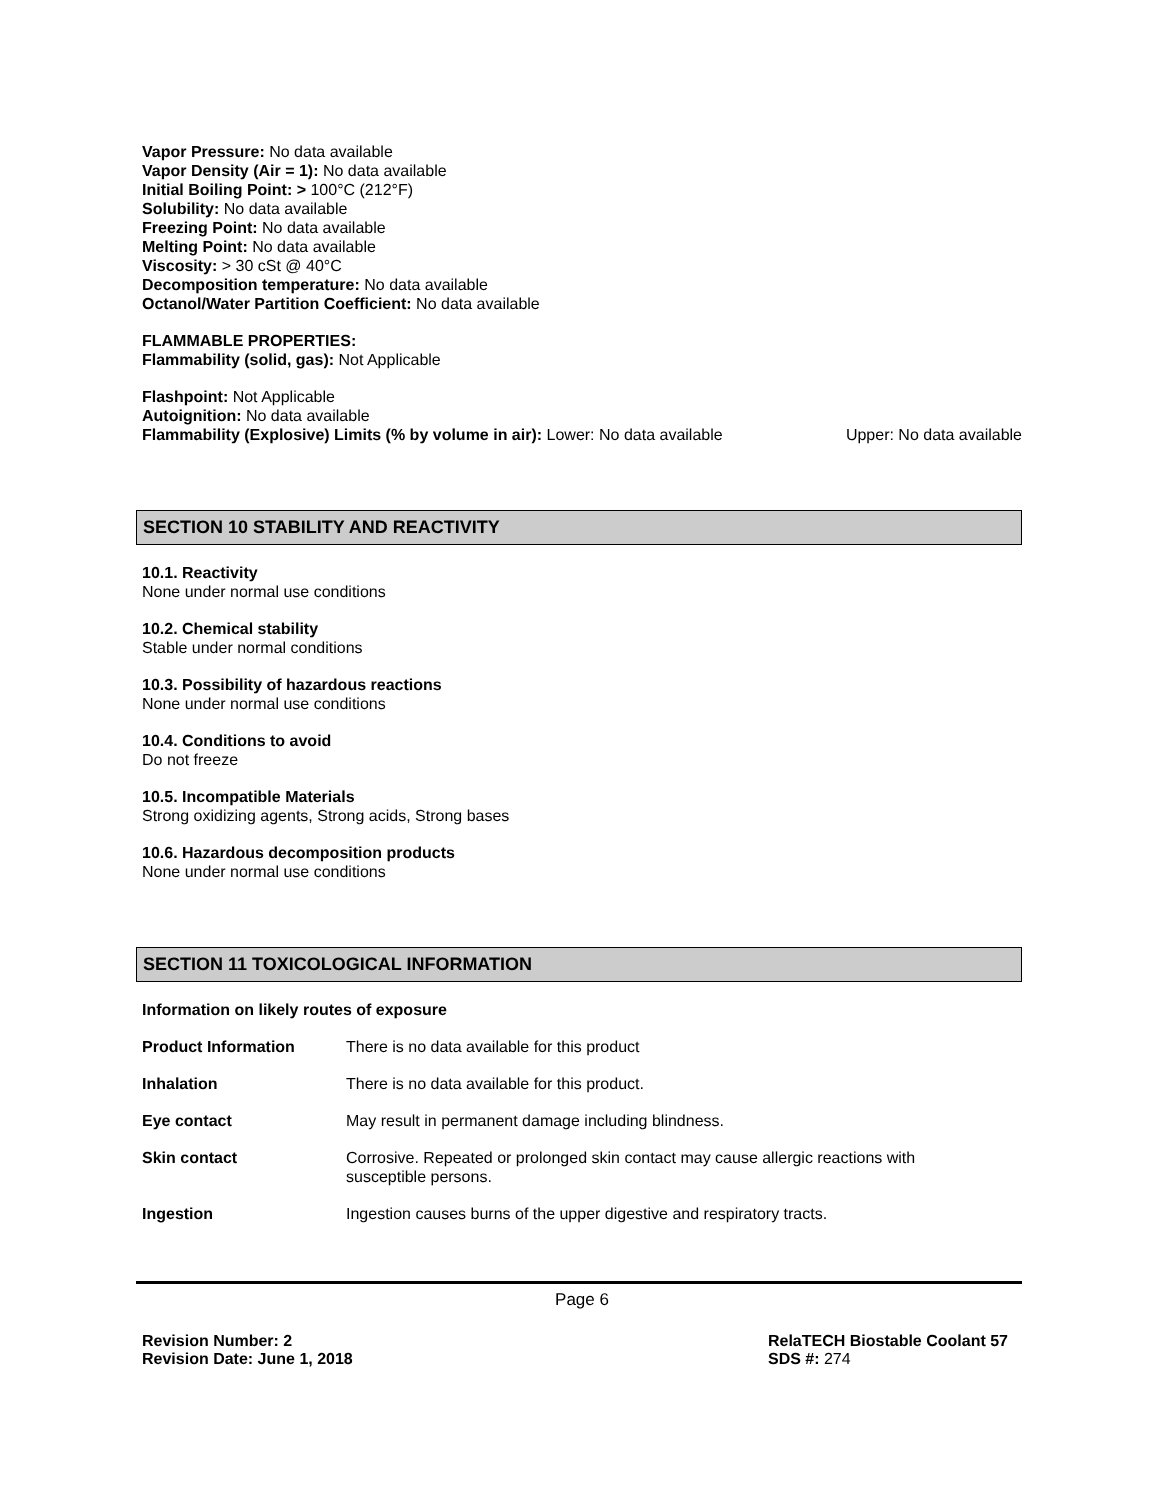Vapor Pressure: No data available
Vapor Density (Air = 1): No data available
Initial Boiling Point: > 100°C (212°F)
Solubility: No data available
Freezing Point: No data available
Melting Point: No data available
Viscosity: > 30 cSt @ 40°C
Decomposition temperature: No data available
Octanol/Water Partition Coefficient: No data available
FLAMMABLE PROPERTIES:
Flammability (solid, gas): Not Applicable
Flashpoint: Not Applicable
Autoignition: No data available
Flammability (Explosive) Limits (% by volume in air): Lower: No data available Upper: No data available
SECTION 10 STABILITY AND REACTIVITY
10.1. Reactivity
None under normal use conditions
10.2. Chemical stability
Stable under normal conditions
10.3. Possibility of hazardous reactions
None under normal use conditions
10.4. Conditions to avoid
Do not freeze
10.5. Incompatible Materials
Strong oxidizing agents, Strong acids, Strong bases
10.6. Hazardous decomposition products
None under normal use conditions
SECTION 11 TOXICOLOGICAL INFORMATION
Information on likely routes of exposure
| Product Information | There is no data available for this product |
| Inhalation | There is no data available for this product. |
| Eye contact | May result in permanent damage including blindness. |
| Skin contact | Corrosive. Repeated or prolonged skin contact may cause allergic reactions with susceptible persons. |
| Ingestion | Ingestion causes burns of the upper digestive and respiratory tracts. |
Page 6
Revision Number: 2
Revision Date: June 1, 2018
RelaTECH Biostable Coolant 57
SDS #: 274